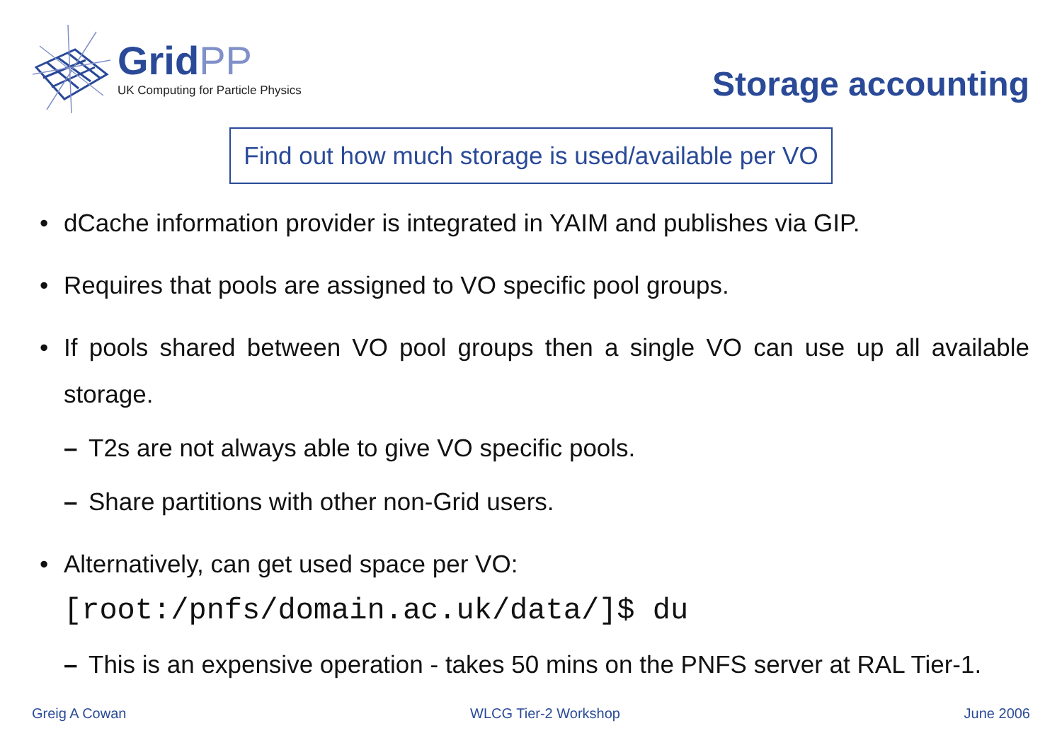GridPP
UK Computing for Particle Physics
Storage accounting
Find out how much storage is used/available per VO
• dCache information provider is integrated in YAIM and publishes via GIP.
• Requires that pools are assigned to VO specific pool groups.
• If pools shared between VO pool groups then a single VO can use up all available storage.
– T2s are not always able to give VO specific pools.
– Share partitions with other non-Grid users.
• Alternatively, can get used space per VO:
[root:/pnfs/domain.ac.uk/data/]$ du
– This is an expensive operation - takes 50 mins on the PNFS server at RAL Tier-1.
Greig A Cowan WLCG Tier-2 Workshop June 2006